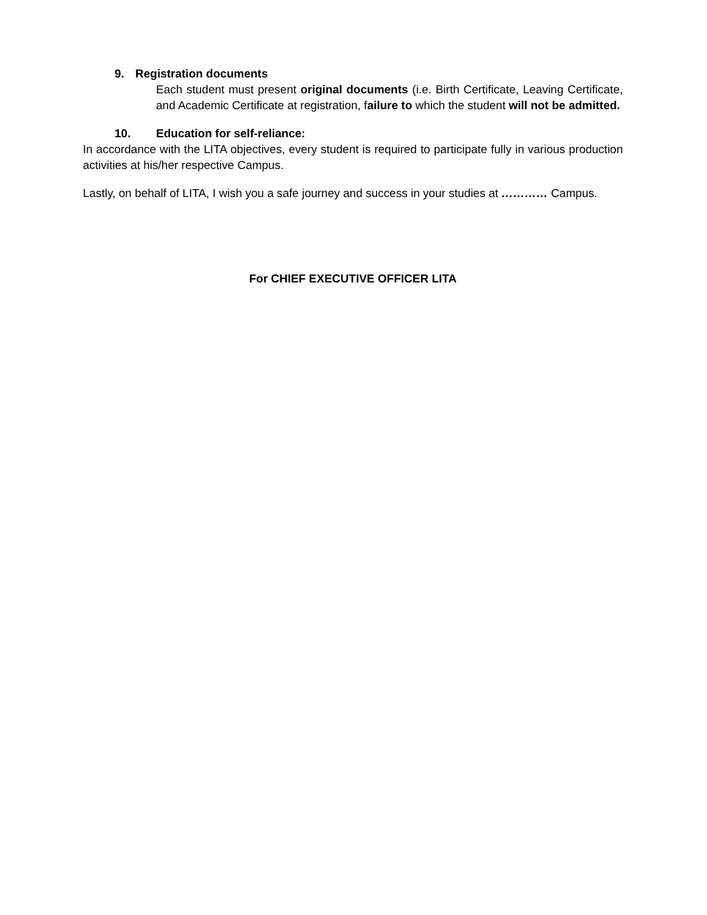9. Registration documents
Each student must present original documents (i.e. Birth Certificate, Leaving Certificate, and Academic Certificate at registration, failure to which the student will not be admitted.
10. Education for self-reliance:
In accordance with the LITA objectives, every student is required to participate fully in various production activities at his/her respective Campus.
Lastly, on behalf of LITA, I wish you a safe journey and success in your studies at ………… Campus.
For CHIEF EXECUTIVE OFFICER LITA